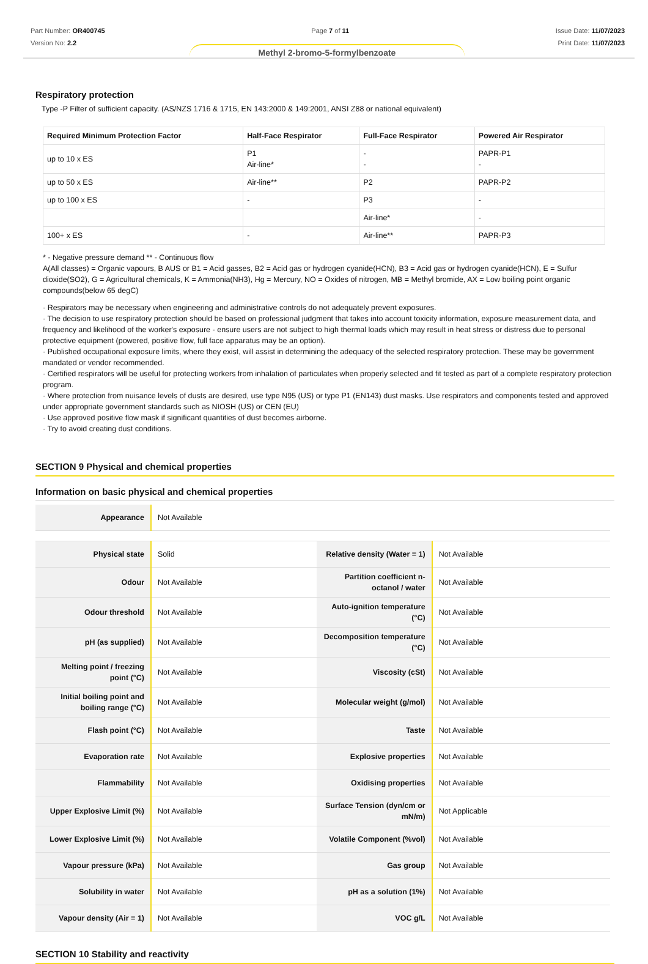Part Number: OR400745
Version No: 2.2
Page 7 of 11 Issue Date: 11/07/2023
Print Date: 11/07/2023
Methyl 2-bromo-5-formylbenzoate
Respiratory protection
Type -P Filter of sufficient capacity. (AS/NZS 1716 & 1715, EN 143:2000 & 149:2001, ANSI Z88 or national equivalent)
| Required Minimum Protection Factor | Half-Face Respirator | Full-Face Respirator | Powered Air Respirator |
| --- | --- | --- | --- |
| up to 10 x ES | P1 Air-line* | - - | PAPR-P1 - |
| up to 50 x ES | Air-line** | P2 | PAPR-P2 |
| up to 100 x ES | - | P3 | - |
| | | Air-line* | - |
| 100+ x ES | - | Air-line** | PAPR-P3 |
* - Negative pressure demand ** - Continuous flow
A(All classes) = Organic vapours, B AUS or B1 = Acid gasses, B2 = Acid gas or hydrogen cyanide(HCN), B3 = Acid gas or hydrogen cyanide(HCN), E = Sulfur dioxide(SO2), G = Agricultural chemicals, K = Ammonia(NH3), Hg = Mercury, NO = Oxides of nitrogen, MB = Methyl bromide, AX = Low boiling point organic compounds(below 65 degC)
· Respirators may be necessary when engineering and administrative controls do not adequately prevent exposures.
· The decision to use respiratory protection should be based on professional judgment that takes into account toxicity information, exposure measurement data, and frequency and likelihood of the worker's exposure - ensure users are not subject to high thermal loads which may result in heat stress or distress due to personal protective equipment (powered, positive flow, full face apparatus may be an option).
· Published occupational exposure limits, where they exist, will assist in determining the adequacy of the selected respiratory protection. These may be government mandated or vendor recommended.
· Certified respirators will be useful for protecting workers from inhalation of particulates when properly selected and fit tested as part of a complete respiratory protection program.
· Where protection from nuisance levels of dusts are desired, use type N95 (US) or type P1 (EN143) dust masks. Use respirators and components tested and approved under appropriate government standards such as NIOSH (US) or CEN (EU)
· Use approved positive flow mask if significant quantities of dust becomes airborne.
· Try to avoid creating dust conditions.
SECTION 9 Physical and chemical properties
Information on basic physical and chemical properties
| Appearance | Not Available |
| Physical state | Solid | Relative density (Water = 1) | Not Available |
| Odour | Not Available | Partition coefficient n-octanol / water | Not Available |
| Odour threshold | Not Available | Auto-ignition temperature (°C) | Not Available |
| pH (as supplied) | Not Available | Decomposition temperature (°C) | Not Available |
| Melting point / freezing point (°C) | Not Available | Viscosity (cSt) | Not Available |
| Initial boiling point and boiling range (°C) | Not Available | Molecular weight (g/mol) | Not Available |
| Flash point (°C) | Not Available | Taste | Not Available |
| Evaporation rate | Not Available | Explosive properties | Not Available |
| Flammability | Not Available | Oxidising properties | Not Available |
| Upper Explosive Limit (%) | Not Available | Surface Tension (dyn/cm or mN/m) | Not Applicable |
| Lower Explosive Limit (%) | Not Available | Volatile Component (%vol) | Not Available |
| Vapour pressure (kPa) | Not Available | Gas group | Not Available |
| Solubility in water | Not Available | pH as a solution (1%) | Not Available |
| Vapour density (Air = 1) | Not Available | VOC g/L | Not Available |
SECTION 10 Stability and reactivity